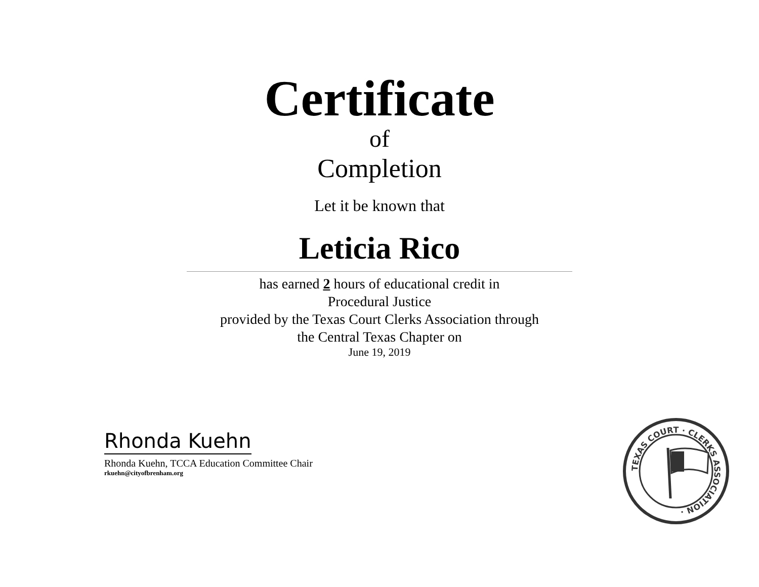Certificate
of
Completion
Let it be known that
Leticia Rico
has earned 2 hours of educational credit in
Procedural Justice
provided by the Texas Court Clerks Association through
the Central Texas Chapter on
June 19, 2019
Rhonda Kuehn
Rhonda Kuehn, TCCA Education Committee Chair
rkuehn@cityofbrenham.org
TEXAS COURT · CLERKS ASSOCIATION ·